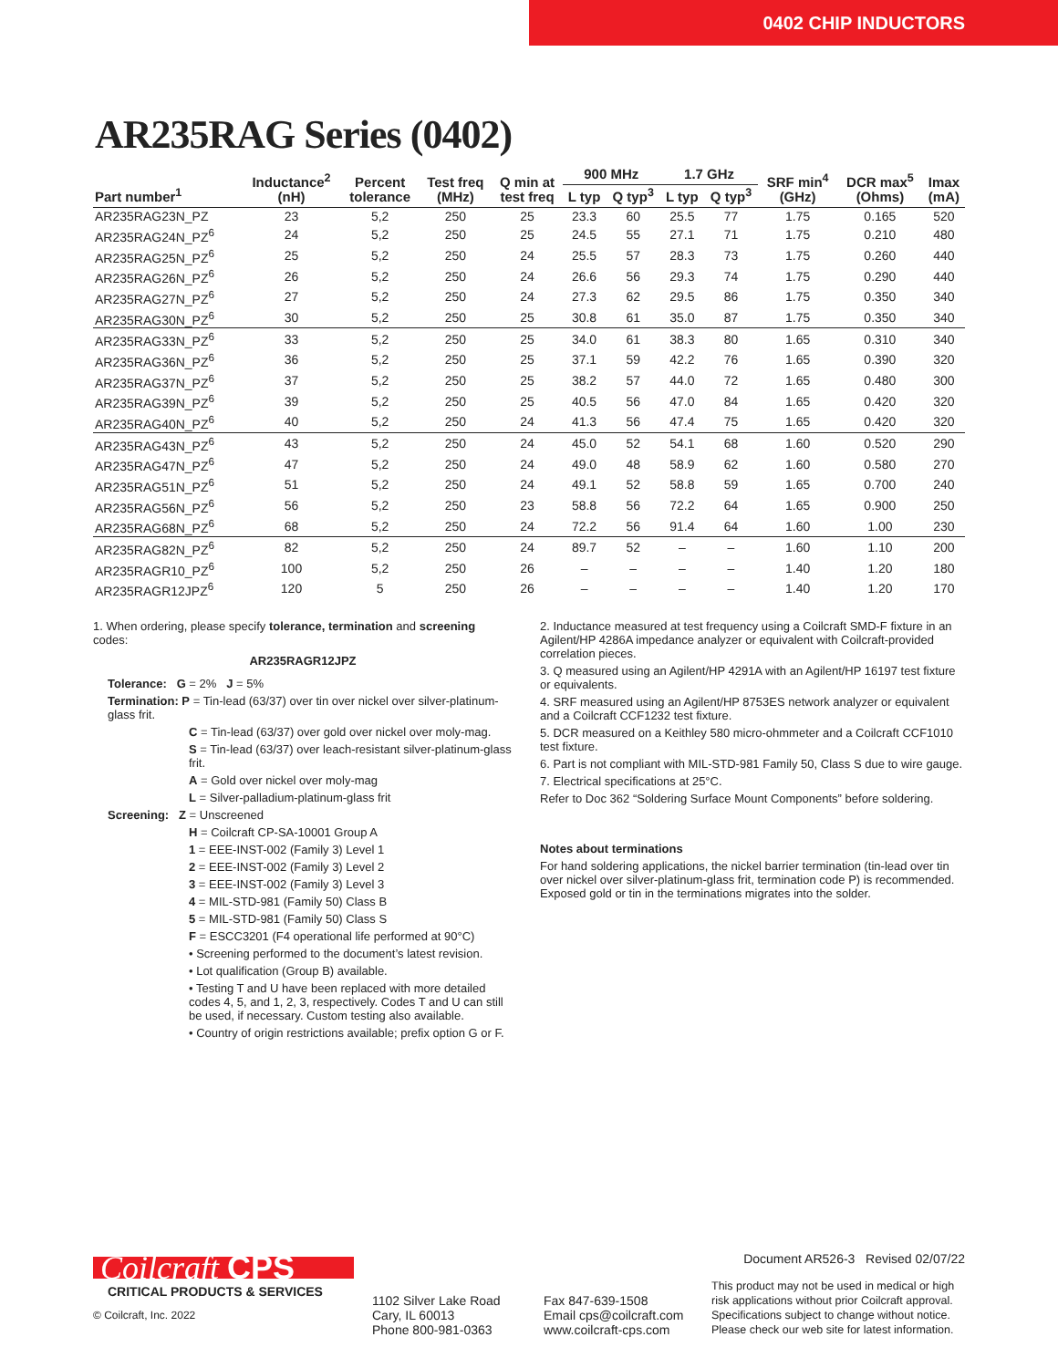0402 CHIP INDUCTORS
AR235RAG Series (0402)
| Part number<sup>1</sup> | Inductance<sup>2</sup> (nH) | Percent tolerance | Test freq (MHz) | Q min at test freq | 900 MHz | | 1.7 GHz | | SRF min<sup>4</sup> (GHz) | DCR max<sup>5</sup> (Ohms) | Imax (mA) |
| --- | --- | --- | --- | --- | --- | --- | --- | --- | --- | --- | --- |
| | | | | | L typ | Q typ<sup>3</sup> | L typ | Q typ<sup>3</sup> | | | |
| AR235RAG23N_PZ | 23 | 5,2 | 250 | 25 | 23.3 | 60 | 25.5 | 77 | 1.75 | 0.165 | 520 |
| AR235RAG24N_PZ<sup>6</sup> | 24 | 5,2 | 250 | 25 | 24.5 | 55 | 27.1 | 71 | 1.75 | 0.210 | 480 |
| AR235RAG25N_PZ<sup>6</sup> | 25 | 5,2 | 250 | 24 | 25.5 | 57 | 28.3 | 73 | 1.75 | 0.260 | 440 |
| AR235RAG26N_PZ<sup>6</sup> | 26 | 5,2 | 250 | 24 | 26.6 | 56 | 29.3 | 74 | 1.75 | 0.290 | 440 |
| AR235RAG27N_PZ<sup>6</sup> | 27 | 5,2 | 250 | 24 | 27.3 | 62 | 29.5 | 86 | 1.75 | 0.350 | 340 |
| AR235RAG30N_PZ<sup>6</sup> | 30 | 5,2 | 250 | 25 | 30.8 | 61 | 35.0 | 87 | 1.75 | 0.350 | 340 |
| AR235RAG33N_PZ<sup>6</sup> | 33 | 5,2 | 250 | 25 | 34.0 | 61 | 38.3 | 80 | 1.65 | 0.310 | 340 |
| AR235RAG36N_PZ<sup>6</sup> | 36 | 5,2 | 250 | 25 | 37.1 | 59 | 42.2 | 76 | 1.65 | 0.390 | 320 |
| AR235RAG37N_PZ<sup>6</sup> | 37 | 5,2 | 250 | 25 | 38.2 | 57 | 44.0 | 72 | 1.65 | 0.480 | 300 |
| AR235RAG39N_PZ<sup>6</sup> | 39 | 5,2 | 250 | 25 | 40.5 | 56 | 47.0 | 84 | 1.65 | 0.420 | 320 |
| AR235RAG40N_PZ<sup>6</sup> | 40 | 5,2 | 250 | 24 | 41.3 | 56 | 47.4 | 75 | 1.65 | 0.420 | 320 |
| AR235RAG43N_PZ<sup>6</sup> | 43 | 5,2 | 250 | 24 | 45.0 | 52 | 54.1 | 68 | 1.60 | 0.520 | 290 |
| AR235RAG47N_PZ<sup>6</sup> | 47 | 5,2 | 250 | 24 | 49.0 | 48 | 58.9 | 62 | 1.60 | 0.580 | 270 |
| AR235RAG51N_PZ<sup>6</sup> | 51 | 5,2 | 250 | 24 | 49.1 | 52 | 58.8 | 59 | 1.65 | 0.700 | 240 |
| AR235RAG56N_PZ<sup>6</sup> | 56 | 5,2 | 250 | 23 | 58.8 | 56 | 72.2 | 64 | 1.65 | 0.900 | 250 |
| AR235RAG68N_PZ<sup>6</sup> | 68 | 5,2 | 250 | 24 | 72.2 | 56 | 91.4 | 64 | 1.60 | 1.00 | 230 |
| AR235RAG82N_PZ<sup>6</sup> | 82 | 5,2 | 250 | 24 | 89.7 | 52 | – | – | 1.60 | 1.10 | 200 |
| AR235RAGR10_PZ<sup>6</sup> | 100 | 5,2 | 250 | 26 | – | – | – | – | 1.40 | 1.20 | 180 |
| AR235RAGR12JPZ<sup>6</sup> | 120 | 5 | 250 | 26 | – | – | – | – | 1.40 | 1.20 | 170 |
1. When ordering, please specify tolerance, termination and screening codes:
AR235RAGR12JPZ
Tolerance: G = 2% J = 5%
Termination: P = Tin-lead (63/37) over tin over nickel over silver-platinum-glass frit.
C = Tin-lead (63/37) over gold over nickel over moly-mag.
S = Tin-lead (63/37) over leach-resistant silver-platinum-glass frit.
A = Gold over nickel over moly-mag
L = Silver-palladium-platinum-glass frit
Screening: Z = Unscreened
H = Coilcraft CP-SA-10001 Group A
1 = EEE-INST-002 (Family 3) Level 1
2 = EEE-INST-002 (Family 3) Level 2
3 = EEE-INST-002 (Family 3) Level 3
4 = MIL-STD-981 (Family 50) Class B
5 = MIL-STD-981 (Family 50) Class S
F = ESCC3201 (F4 operational life performed at 90°C)
• Screening performed to the document’s latest revision.
• Lot qualification (Group B) available.
• Testing T and U have been replaced with more detailed codes 4, 5, and 1, 2, 3, respectively. Codes T and U can still be used, if necessary. Custom testing also available.
• Country of origin restrictions available; prefix option G or F.
2. Inductance measured at test frequency using a Coilcraft SMD-F fixture in an Agilent/HP 4286A impedance analyzer or equivalent with Coilcraft-provided correlation pieces.
3. Q measured using an Agilent/HP 4291A with an Agilent/HP 16197 test fixture or equivalents.
4. SRF measured using an Agilent/HP 8753ES network analyzer or equivalent and a Coilcraft CCF1232 test fixture.
5. DCR measured on a Keithley 580 micro-ohmmeter and a Coilcraft CCF1010 test fixture.
6. Part is not compliant with MIL-STD-981 Family 50, Class S due to wire gauge.
7. Electrical specifications at 25°C.
Refer to Doc 362 “Soldering Surface Mount Components” before soldering.
Notes about terminations
For hand soldering applications, the nickel barrier termination (tin-lead over tin over nickel over silver-platinum-glass frit, termination code P) is recommended. Exposed gold or tin in the terminations migrates into the solder.
Coilcraft CPS
CRITICAL PRODUCTS & SERVICES
© Coilcraft, Inc. 2022
1102 Silver Lake Road
Cary, IL 60013
Phone 800-981-0363
Fax 847-639-1508
Email cps@coilcraft.com
www.coilcraft-cps.com
Document AR526-3 Revised 02/07/22
This product may not be used in medical or high risk applications without prior Coilcraft approval. Specifications subject to change without notice. Please check our web site for latest information.